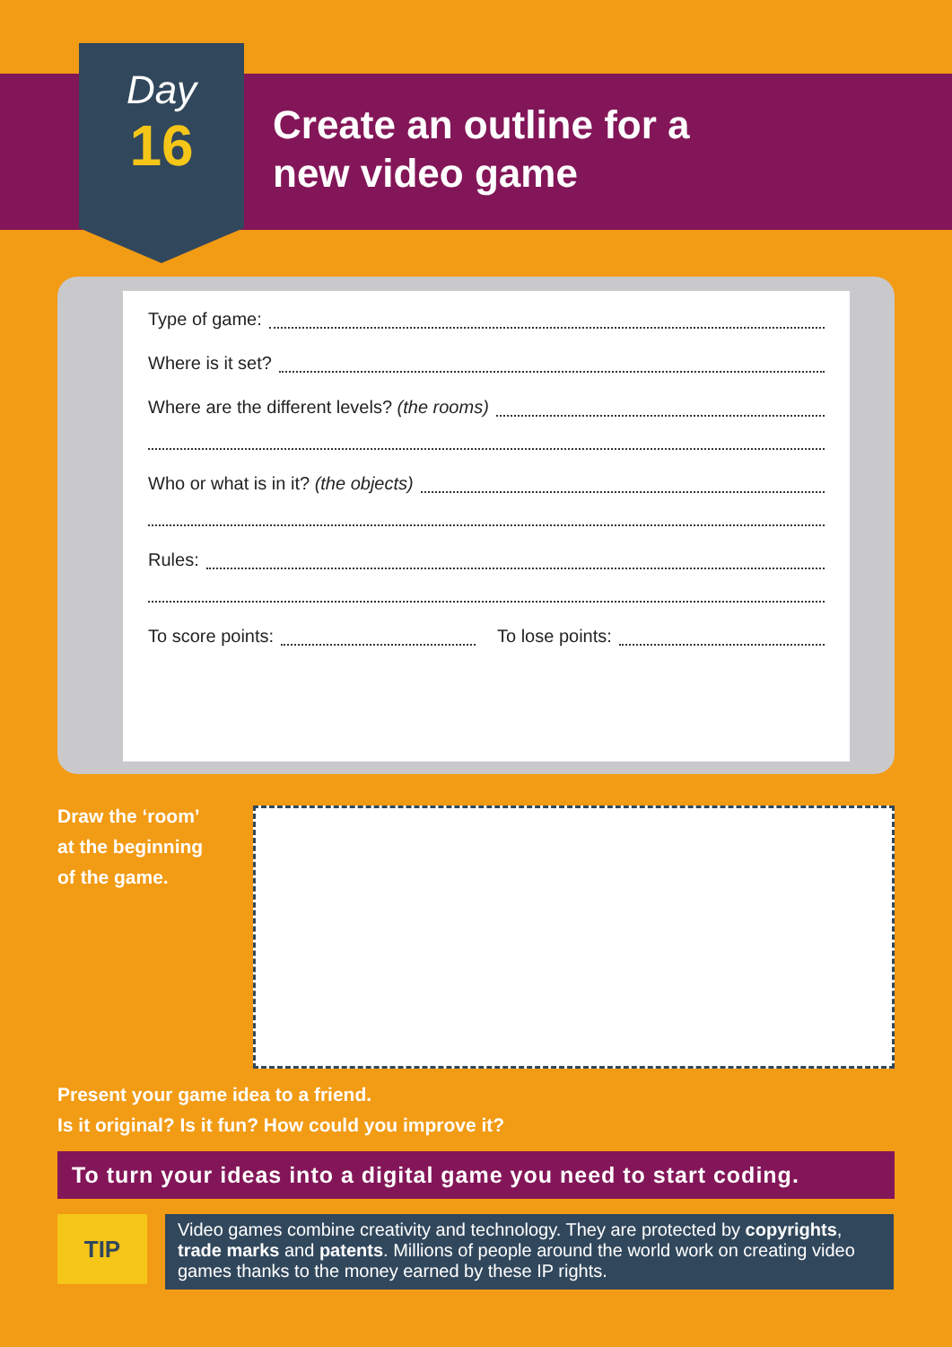Day
16
Create an outline for a
new video game
Type of game:
Where is it set?
Where are the different levels? (the rooms)
Who or what is in it? (the objects)
Rules:
To score points: To lose points:
Draw the ‘room’
at the beginning
of the game.
Present your game idea to a friend.
Is it original? Is it fun? How could you improve it?
To turn your ideas into a digital game you need to start coding.
TIP
Video games combine creativity and technology. They are protected by copyrights, trade marks and patents. Millions of people around the world work on creating video games thanks to the money earned by these IP rights.